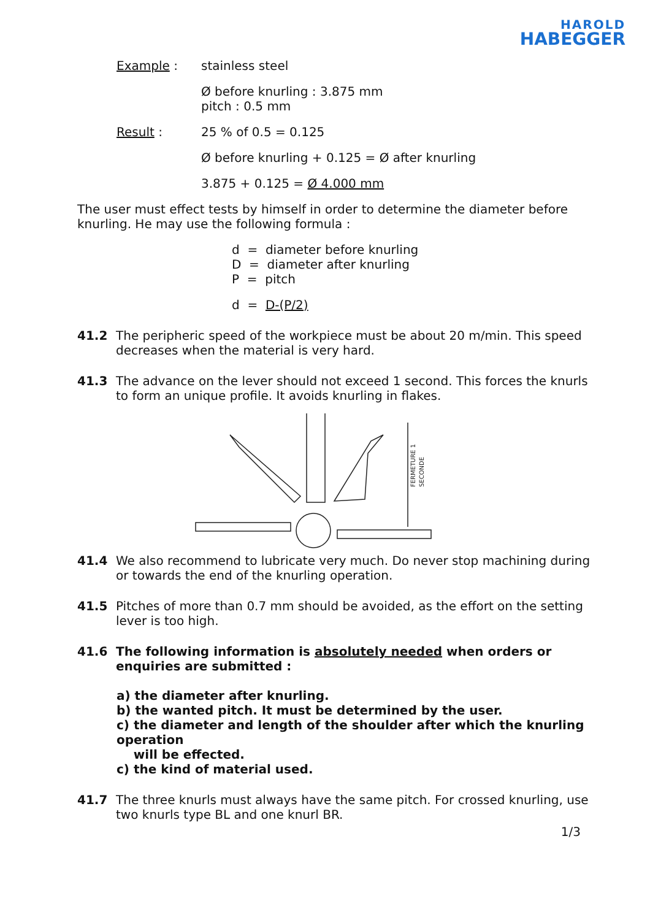HAROLD
HABEGGER
Example : stainless steel
Ø before knurling : 3.875 mm
pitch : 0.5 mm
Result : 25 % of 0.5 = 0.125
Ø before knurling + 0.125 = Ø after knurling
3.875 + 0.125 = Ø 4.000 mm
The user must effect tests by himself in order to determine the diameter before knurling. He may use the following formula :
d = diameter before knurling
D = diameter after knurling
P = pitch
d = D-(P/2)
41.2 The peripheric speed of the workpiece must be about 20 m/min. This speed decreases when the material is very hard.
41.3 The advance on the lever should not exceed 1 second. This forces the knurls to form an unique profile. It avoids knurling in flakes.
FERMETURE 1
SECONDE
41.4 We also recommend to lubricate very much. Do never stop machining during or towards the end of the knurling operation.
41.5 Pitches of more than 0.7 mm should be avoided, as the effort on the setting lever is too high.
41.6 The following information is absolutely needed when orders or enquiries are submitted :
a) the diameter after knurling.
b) the wanted pitch. It must be determined by the user.
c) the diameter and length of the shoulder after which the knurling operation
will be effected.
c) the kind of material used.
41.7 The three knurls must always have the same pitch. For crossed knurling, use two knurls type BL and one knurl BR.
1/3